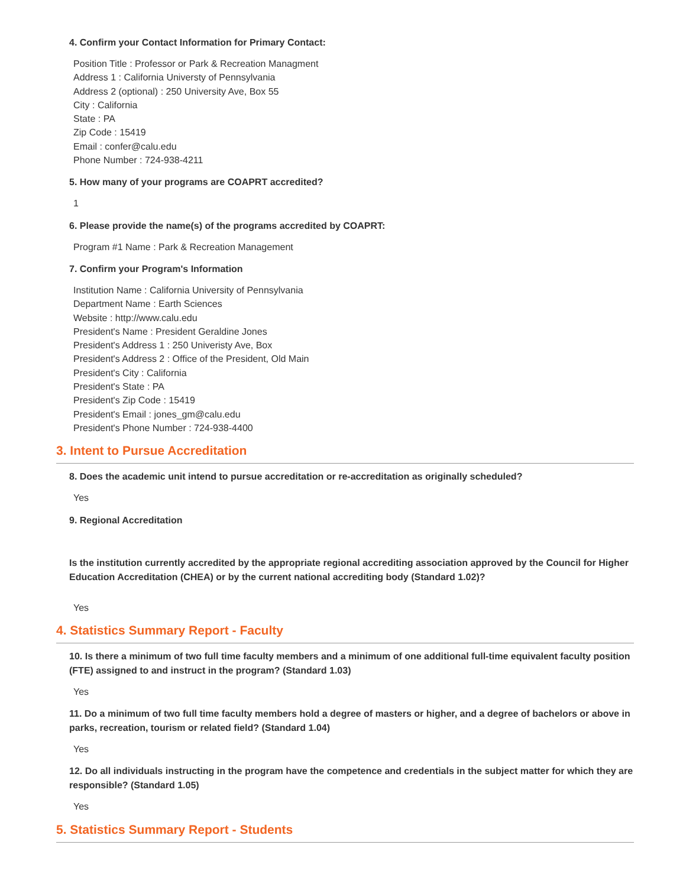4. Confirm your Contact Information for Primary Contact:
Position Title : Professor or Park & Recreation Managment
Address 1 : California Universty of Pennsylvania
Address 2 (optional) : 250 University Ave, Box 55
City : California
State : PA
Zip Code : 15419
Email : confer@calu.edu
Phone Number : 724-938-4211
5. How many of your programs are COAPRT accredited?
1
6. Please provide the name(s) of the programs accredited by COAPRT:
Program #1 Name : Park & Recreation Management
7. Confirm your Program's Information
Institution Name : California University of Pennsylvania
Department Name : Earth Sciences
Website : http://www.calu.edu
President's Name : President Geraldine Jones
President's Address 1 : 250 Univeristy Ave, Box
President's Address 2 : Office of the President, Old Main
President's City : California
President's State : PA
President's Zip Code : 15419
President's Email : jones_gm@calu.edu
President's Phone Number : 724-938-4400
3. Intent to Pursue Accreditation
8. Does the academic unit intend to pursue accreditation or re-accreditation as originally scheduled?
Yes
9. Regional Accreditation
Is the institution currently accredited by the appropriate regional accrediting association approved by the Council for Higher Education Accreditation (CHEA) or by the current national accrediting body (Standard 1.02)?
Yes
4. Statistics Summary Report - Faculty
10. Is there a minimum of two full time faculty members and a minimum of one additional full-time equivalent faculty position (FTE) assigned to and instruct in the program? (Standard 1.03)
Yes
11. Do a minimum of two full time faculty members hold a degree of masters or higher, and a degree of bachelors or above in parks, recreation, tourism or related field? (Standard 1.04)
Yes
12. Do all individuals instructing in the program have the competence and credentials in the subject matter for which they are responsible? (Standard 1.05)
Yes
5. Statistics Summary Report - Students